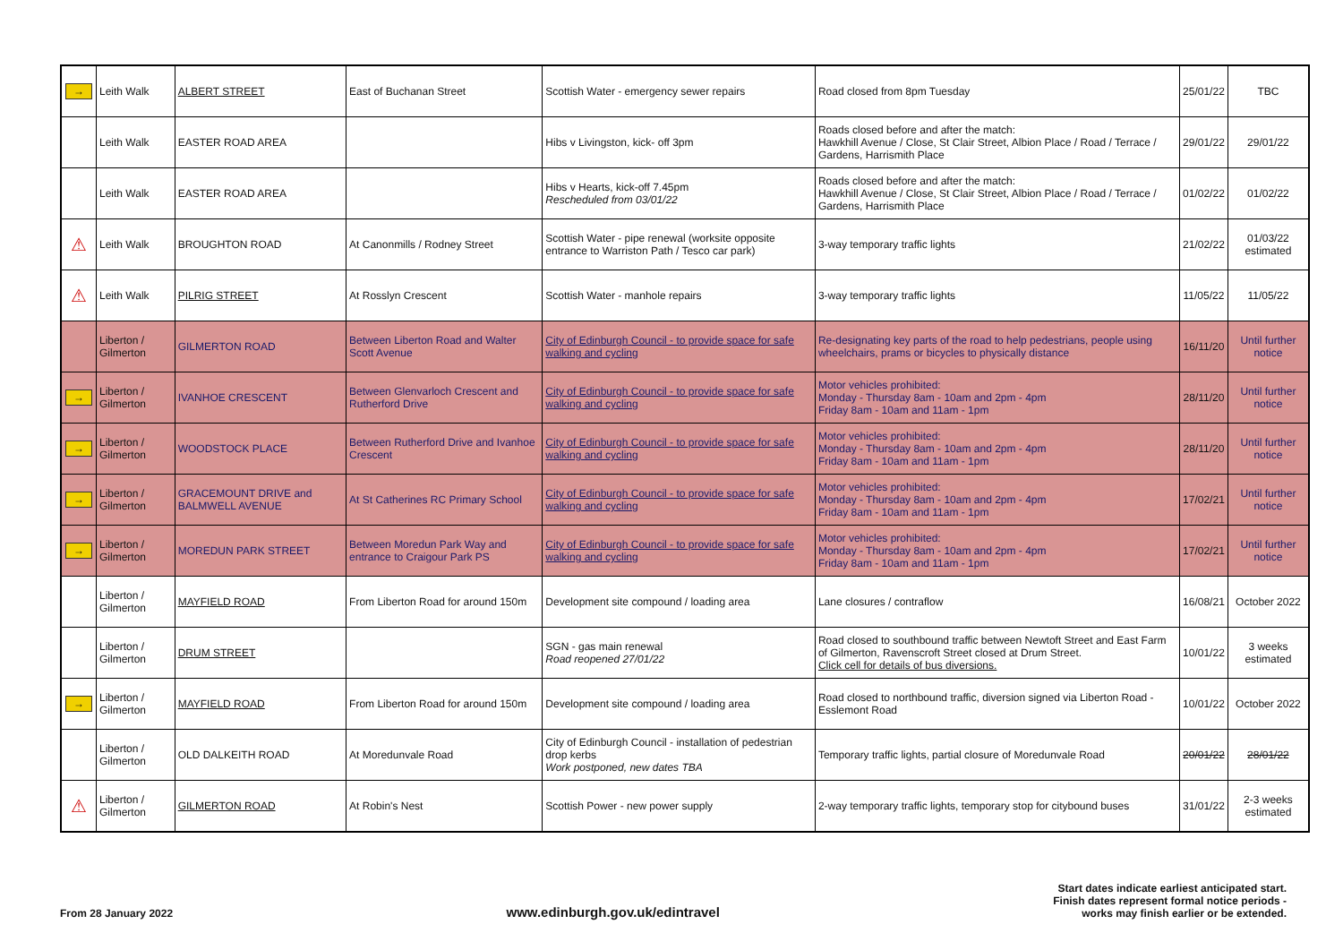| → | Leith Walk | ALBERT STREET | East of Buchanan Street | Scottish Water - emergency sewer repairs | Road closed from 8pm Tuesday | 25/01/22 | TBC |
| | Leith Walk | EASTER ROAD AREA | | Hibs v Livingston, kick- off 3pm | Roads closed before and after the match: Hawkhill Avenue / Close, St Clair Street, Albion Place / Road / Terrace / Gardens, Harrismith Place | 29/01/22 | 29/01/22 |
| | Leith Walk | EASTER ROAD AREA | | Hibs v Hearts, kick-off 7.45pm Rescheduled from 03/01/22 | Roads closed before and after the match: Hawkhill Avenue / Close, St Clair Street, Albion Place / Road / Terrace / Gardens, Harrismith Place | 01/02/22 | 01/02/22 |
| ⚠ | Leith Walk | BROUGHTON ROAD | At Canonmills / Rodney Street | Scottish Water - pipe renewal (worksite opposite entrance to Warriston Path / Tesco car park) | 3-way temporary traffic lights | 21/02/22 | 01/03/22 estimated |
| ⚠ | Leith Walk | PILRIG STREET | At Rosslyn Crescent | Scottish Water - manhole repairs | 3-way temporary traffic lights | 11/05/22 | 11/05/22 |
| | Liberton / Gilmerton | GILMERTON ROAD | Between Liberton Road and Walter Scott Avenue | City of Edinburgh Council - to provide space for safe walking and cycling | Re-designating key parts of the road to help pedestrians, people using wheelchairs, prams or bicycles to physically distance | 16/11/20 | Until further notice |
| → | Liberton / Gilmerton | IVANHOE CRESCENT | Between Glenvarloch Crescent and Rutherford Drive | City of Edinburgh Council - to provide space for safe walking and cycling | Motor vehicles prohibited: Monday - Thursday 8am - 10am and 2pm - 4pm Friday 8am - 10am and 11am - 1pm | 28/11/20 | Until further notice |
| → | Liberton / Gilmerton | WOODSTOCK PLACE | Between Rutherford Drive and Ivanhoe Crescent | City of Edinburgh Council - to provide space for safe walking and cycling | Motor vehicles prohibited: Monday - Thursday 8am - 10am and 2pm - 4pm Friday 8am - 10am and 11am - 1pm | 28/11/20 | Until further notice |
| → | Liberton / Gilmerton | GRACEMOUNT DRIVE and BALMWELL AVENUE | At St Catherines RC Primary School | City of Edinburgh Council - to provide space for safe walking and cycling | Motor vehicles prohibited: Monday - Thursday 8am - 10am and 2pm - 4pm Friday 8am - 10am and 11am - 1pm | 17/02/21 | Until further notice |
| → | Liberton / Gilmerton | MOREDUN PARK STREET | Between Moredun Park Way and entrance to Craigour Park PS | City of Edinburgh Council - to provide space for safe walking and cycling | Motor vehicles prohibited: Monday - Thursday 8am - 10am and 2pm - 4pm Friday 8am - 10am and 11am - 1pm | 17/02/21 | Until further notice |
| | Liberton / Gilmerton | MAYFIELD ROAD | From Liberton Road for around 150m | Development site compound / loading area | Lane closures / contraflow | 16/08/21 | October 2022 |
| | Liberton / Gilmerton | DRUM STREET | | SGN - gas main renewal Road reopened 27/01/22 | Road closed to southbound traffic between Newtoft Street and East Farm of Gilmerton, Ravenscroft Street closed at Drum Street. Click cell for details of bus diversions. | 10/01/22 | 3 weeks estimated |
| → | Liberton / Gilmerton | MAYFIELD ROAD | From Liberton Road for around 150m | Development site compound / loading area | Road closed to northbound traffic, diversion signed via Liberton Road - Esslemont Road | 10/01/22 | October 2022 |
| | Liberton / Gilmerton | OLD DALKEITH ROAD | At Moredunvale Road | City of Edinburgh Council - installation of pedestrian drop kerbs Work postponed, new dates TBA | Temporary traffic lights, partial closure of Moredunvale Road | 20/01/22 | 28/01/22 |
| ⚠ | Liberton / Gilmerton | GILMERTON ROAD | At Robin's Nest | Scottish Power - new power supply | 2-way temporary traffic lights, temporary stop for citybound buses | 31/01/22 | 2-3 weeks estimated |
From 28 January 2022
www.edinburgh.gov.uk/edintravel
Start dates indicate earliest anticipated start.
Finish dates represent formal notice periods -
works may finish earlier or be extended.